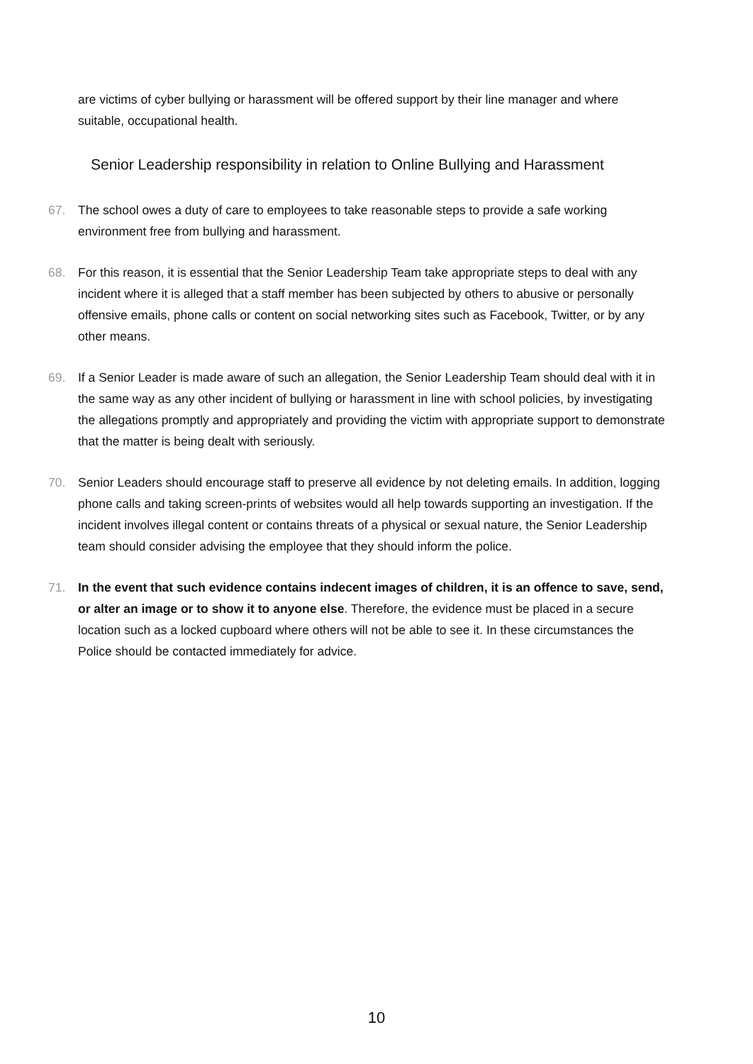are victims of cyber bullying or harassment will be offered support by their line manager and where suitable, occupational health.
Senior Leadership responsibility in relation to Online Bullying and Harassment
67. The school owes a duty of care to employees to take reasonable steps to provide a safe working environment free from bullying and harassment.
68. For this reason, it is essential that the Senior Leadership Team take appropriate steps to deal with any incident where it is alleged that a staff member has been subjected by others to abusive or personally offensive emails, phone calls or content on social networking sites such as Facebook, Twitter, or by any other means.
69. If a Senior Leader is made aware of such an allegation, the Senior Leadership Team should deal with it in the same way as any other incident of bullying or harassment in line with school policies, by investigating the allegations promptly and appropriately and providing the victim with appropriate support to demonstrate that the matter is being dealt with seriously.
70. Senior Leaders should encourage staff to preserve all evidence by not deleting emails. In addition, logging phone calls and taking screen-prints of websites would all help towards supporting an investigation. If the incident involves illegal content or contains threats of a physical or sexual nature, the Senior Leadership team should consider advising the employee that they should inform the police.
71. In the event that such evidence contains indecent images of children, it is an offence to save, send, or alter an image or to show it to anyone else. Therefore, the evidence must be placed in a secure location such as a locked cupboard where others will not be able to see it. In these circumstances the Police should be contacted immediately for advice.
10